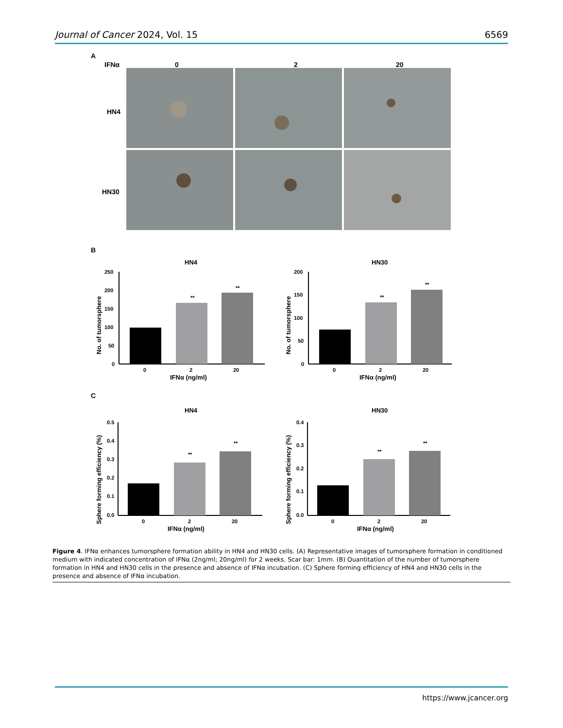Journal of Cancer 2024, Vol. 15 6569
A
IFNα
0
2
20
HN4
HN30
B
HN4
HN30
250
200
150
100
50
0
**
**
0
2
20
IFNα (ng/ml)
No. of tumorsphere
200
150
100
50
0
**
**
0
2
20
IFNα (ng/ml)
No. of tumorsphere
C
HN4
HN30
0.5
0.4
0.3
0.2
0.1
0.0
**
**
0
2
20
IFNα (ng/ml)
Sphere forming efficiency (%)
0.4
0.3
0.2
0.1
0.0
**
**
0
2
20
IFNα (ng/ml)
Sphere forming efficiency (%)
Figure 4. IFNα enhances tumorsphere formation ability in HN4 and HN30 cells. (A) Representative images of tumorsphere formation in conditioned medium with indicated concentration of IFNα (2ng/ml; 20ng/ml) for 2 weeks. Scar bar: 1mm. (B) Quantitation of the number of tumorsphere formation in HN4 and HN30 cells in the presence and absence of IFNα incubation. (C) Sphere forming efficiency of HN4 and HN30 cells in the presence and absence of IFNα incubation.
https://www.jcancer.org